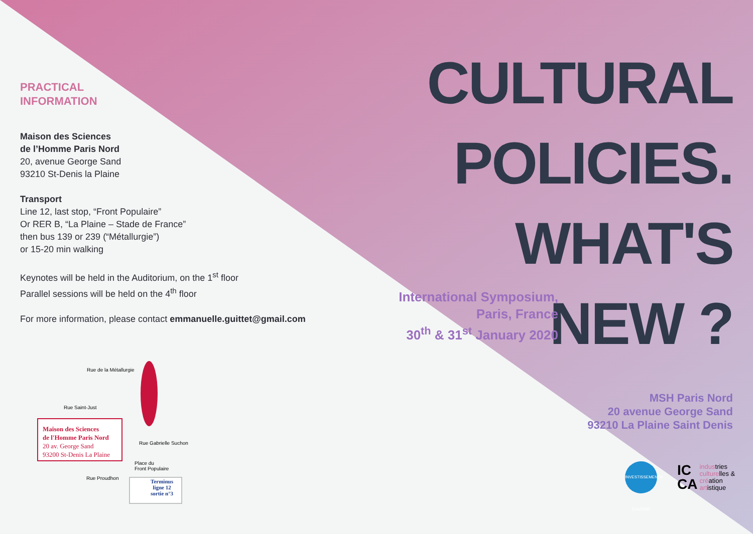PRACTICAL
INFORMATION
Maison des Sciences
de l’Homme Paris Nord
20, avenue George Sand
93210 St-Denis la Plaine
Transport
Line 12, last stop, “Front Populaire”
Or RER B, “La Plaine – Stade de France”
then bus 139 or 239 (“Métallurgie”)
or 15-20 min walking
Keynotes will be held in the Auditorium, on the 1<sup>st</sup> floor
Parallel sessions will be held on the 4<sup>th</sup> floor
For more information, please contact emmanuelle.guittet@gmail.com
Maison des Sciences
de l'Homme Paris Nord
20 av. George Sand
93200 St-Denis La Plaine
Rue de la Métallurgie
Rue Saint-Just
Rue Gabrielle Suchon
Place du
Front Populaire
Rue Proudhon
Terminus
ligne 12
sortie n°3
CULTURAL
POLICIES.
WHAT'S
NEW ?
International Symposium,
Paris, France
30<sup>th</sup> & 31<sup>st</sup> January 2020
MSH Paris Nord
20 avenue George Sand
93210 La Plaine Saint Denis
INVESTISSEMENTS D'AVENIR
IC
CA industries
culturelles &
création
artistique